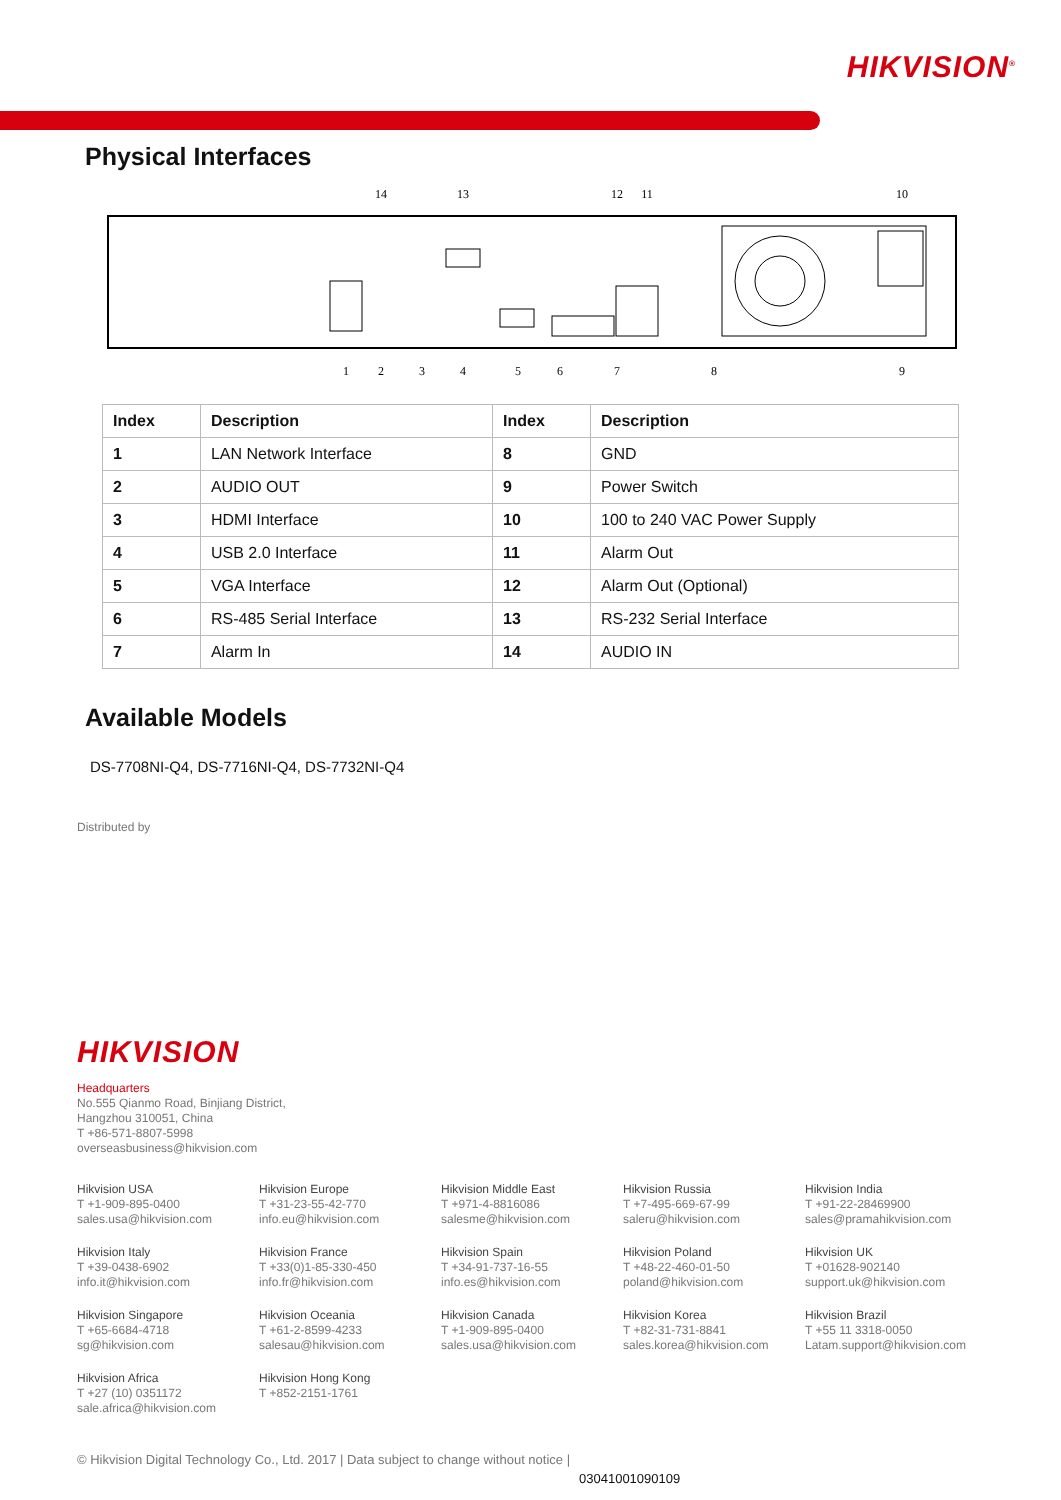HIKVISION<sup>®</sup>
Physical Interfaces
14
13
12
11
10
1
2
3
4
5
6
7
8
9
| Index | Description | Index | Description |
| --- | --- | --- | --- |
| 1 | LAN Network Interface | 8 | GND |
| 2 | AUDIO OUT | 9 | Power Switch |
| 3 | HDMI Interface | 10 | 100 to 240 VAC Power Supply |
| 4 | USB 2.0 Interface | 11 | Alarm Out |
| 5 | VGA Interface | 12 | Alarm Out (Optional) |
| 6 | RS-485 Serial Interface | 13 | RS-232 Serial Interface |
| 7 | Alarm In | 14 | AUDIO IN |
Available Models
DS-7708NI-Q4, DS-7716NI-Q4, DS-7732NI-Q4
Distributed by
HIKVISION
Headquarters
No.555 Qianmo Road, Binjiang District,
Hangzhou 310051, China
T +86-571-8807-5998
overseasbusiness@hikvision.com
Hikvision USA
T +1-909-895-0400
sales.usa@hikvision.com
Hikvision Europe
T +31-23-55-42-770
info.eu@hikvision.com
Hikvision Middle East
T +971-4-8816086
salesme@hikvision.com
Hikvision Russia
T +7-495-669-67-99
saleru@hikvision.com
Hikvision India
T +91-22-28469900
sales@pramahikvision.com
Hikvision Italy
T +39-0438-6902
info.it@hikvision.com
Hikvision France
T +33(0)1-85-330-450
info.fr@hikvision.com
Hikvision Spain
T +34-91-737-16-55
info.es@hikvision.com
Hikvision Poland
T +48-22-460-01-50
poland@hikvision.com
Hikvision UK
T +01628-902140
support.uk@hikvision.com
Hikvision Singapore
T +65-6684-4718
sg@hikvision.com
Hikvision Oceania
T +61-2-8599-4233
salesau@hikvision.com
Hikvision Canada
T +1-909-895-0400
sales.usa@hikvision.com
Hikvision Korea
T +82-31-731-8841
sales.korea@hikvision.com
Hikvision Brazil
T +55 11 3318-0050
Latam.support@hikvision.com
Hikvision Africa
T +27 (10) 0351172
sale.africa@hikvision.com
Hikvision Hong Kong
T +852-2151-1761
© Hikvision Digital Technology Co., Ltd. 2017 | Data subject to change without notice |
03041001090109